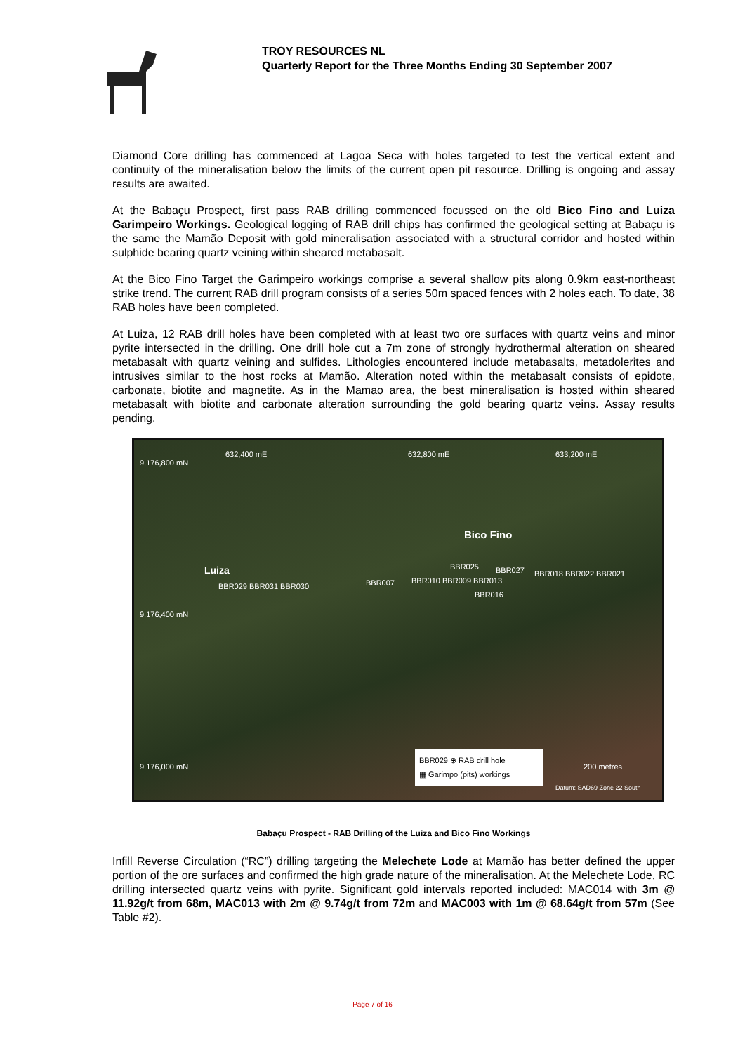TROY RESOURCES NL
Quarterly Report for the Three Months Ending 30 September 2007
Diamond Core drilling has commenced at Lagoa Seca with holes targeted to test the vertical extent and continuity of the mineralisation below the limits of the current open pit resource. Drilling is ongoing and assay results are awaited.
At the Babaçu Prospect, first pass RAB drilling commenced focussed on the old Bico Fino and Luiza Garimpeiro Workings. Geological logging of RAB drill chips has confirmed the geological setting at Babaçu is the same the Mamão Deposit with gold mineralisation associated with a structural corridor and hosted within sulphide bearing quartz veining within sheared metabasalt.
At the Bico Fino Target the Garimpeiro workings comprise a several shallow pits along 0.9km east-northeast strike trend. The current RAB drill program consists of a series 50m spaced fences with 2 holes each. To date, 38 RAB holes have been completed.
At Luiza, 12 RAB drill holes have been completed with at least two ore surfaces with quartz veins and minor pyrite intersected in the drilling. One drill hole cut a 7m zone of strongly hydrothermal alteration on sheared metabasalt with quartz veining and sulfides. Lithologies encountered include metabasalts, metadolerites and intrusives similar to the host rocks at Mamão. Alteration noted within the metabasalt consists of epidote, carbonate, biotite and magnetite. As in the Mamao area, the best mineralisation is hosted within sheared metabasalt with biotite and carbonate alteration surrounding the gold bearing quartz veins. Assay results pending.
632,400 mE 632,800 mE 633,200 mE
9,176,800 mN
9,176,400 mN
9,176,000 mN
Bico Fino
Luiza
BBR029 BBR031 BBR030 BBR007 BBR010 BBR009 BBR013
BBR025 BBR027 BBR018 BBR022 BBR021
BBR016
BBR029 ⊕ RAB drill hole
▦ Garimpo (pits) workings 200 metres
Datum: SAD69 Zone 22 South
Babaçu Prospect - RAB Drilling of the Luiza and Bico Fino Workings
Infill Reverse Circulation (“RC”) drilling targeting the Melechete Lode at Mamão has better defined the upper portion of the ore surfaces and confirmed the high grade nature of the mineralisation. At the Melechete Lode, RC drilling intersected quartz veins with pyrite. Significant gold intervals reported included: MAC014 with 3m @ 11.92g/t from 68m, MAC013 with 2m @ 9.74g/t from 72m and MAC003 with 1m @ 68.64g/t from 57m (See Table #2).
Page 7 of 16